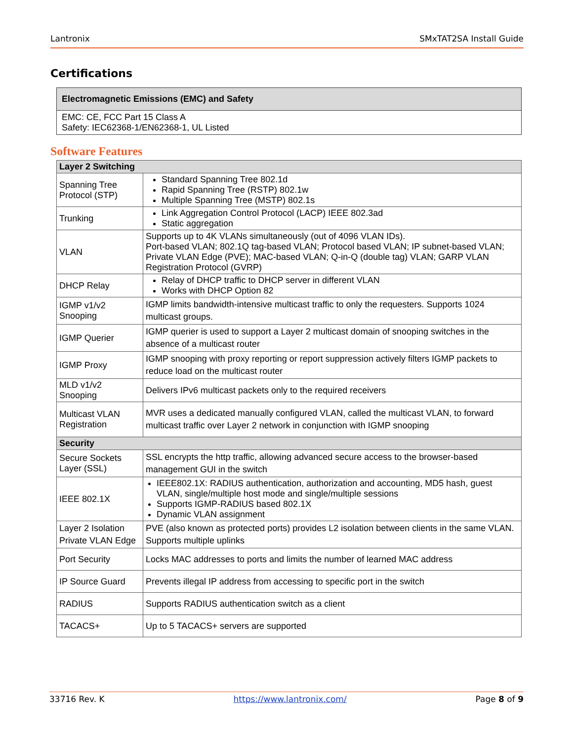Lantronix SMxTAT2SA Install Guide
Certifications
| Electromagnetic Emissions (EMC) and Safety |
| --- |
| EMC: CE, FCC Part 15 Class A Safety: IEC62368-1/EN62368-1, UL Listed |
Software Features
| Layer 2 Switching | |
| --- | --- |
| Spanning Tree Protocol (STP) | Standard Spanning Tree 802.1d Rapid Spanning Tree (RSTP) 802.1w Multiple Spanning Tree (MSTP) 802.1s |
| Trunking | Link Aggregation Control Protocol (LACP) IEEE 802.3ad Static aggregation |
| VLAN | Supports up to 4K VLANs simultaneously (out of 4096 VLAN IDs). Port-based VLAN; 802.1Q tag-based VLAN; Protocol based VLAN; IP subnet-based VLAN; Private VLAN Edge (PVE); MAC-based VLAN; Q-in-Q (double tag) VLAN; GARP VLAN Registration Protocol (GVRP) |
| DHCP Relay | Relay of DHCP traffic to DHCP server in different VLAN Works with DHCP Option 82 |
| IGMP v1/v2 Snooping | IGMP limits bandwidth-intensive multicast traffic to only the requesters. Supports 1024 multicast groups. |
| IGMP Querier | IGMP querier is used to support a Layer 2 multicast domain of snooping switches in the absence of a multicast router |
| IGMP Proxy | IGMP snooping with proxy reporting or report suppression actively filters IGMP packets to reduce load on the multicast router |
| MLD v1/v2 Snooping | Delivers IPv6 multicast packets only to the required receivers |
| Multicast VLAN Registration | MVR uses a dedicated manually configured VLAN, called the multicast VLAN, to forward multicast traffic over Layer 2 network in conjunction with IGMP snooping |
| Security | |
| Secure Sockets Layer (SSL) | SSL encrypts the http traffic, allowing advanced secure access to the browser-based management GUI in the switch |
| IEEE 802.1X | IEEE802.1X: RADIUS authentication, authorization and accounting, MD5 hash, guest VLAN, single/multiple host mode and single/multiple sessions Supports IGMP-RADIUS based 802.1X Dynamic VLAN assignment |
| Layer 2 Isolation Private VLAN Edge | PVE (also known as protected ports) provides L2 isolation between clients in the same VLAN. Supports multiple uplinks |
| Port Security | Locks MAC addresses to ports and limits the number of learned MAC address |
| IP Source Guard | Prevents illegal IP address from accessing to specific port in the switch |
| RADIUS | Supports RADIUS authentication switch as a client |
| TACACS+ | Up to 5 TACACS+ servers are supported |
33716 Rev. K https://www.lantronix.com/ Page 8 of 9